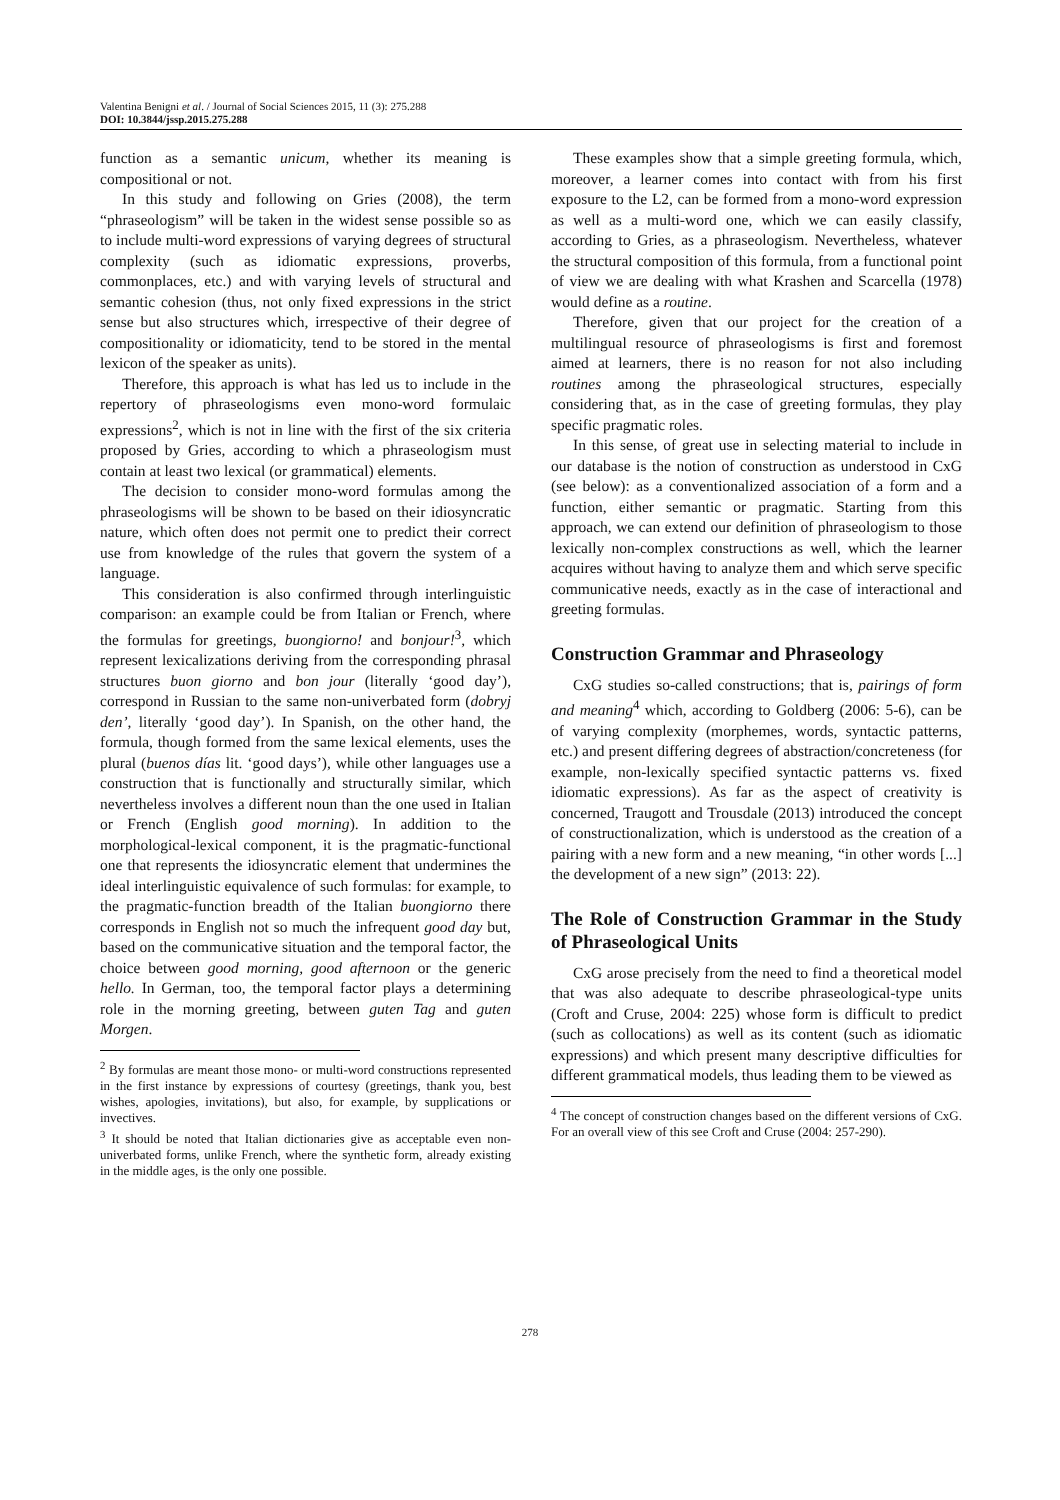Valentina Benigni et al. / Journal of Social Sciences 2015, 11 (3): 275.288
DOI: 10.3844/jssp.2015.275.288
function as a semantic unicum, whether its meaning is compositional or not.
In this study and following on Gries (2008), the term “phraseologism” will be taken in the widest sense possible so as to include multi-word expressions of varying degrees of structural complexity (such as idiomatic expressions, proverbs, commonplaces, etc.) and with varying levels of structural and semantic cohesion (thus, not only fixed expressions in the strict sense but also structures which, irrespective of their degree of compositionality or idiomaticity, tend to be stored in the mental lexicon of the speaker as units).
Therefore, this approach is what has led us to include in the repertory of phraseologisms even mono-word formulaic expressions<sup>2</sup>, which is not in line with the first of the six criteria proposed by Gries, according to which a phraseologism must contain at least two lexical (or grammatical) elements.
The decision to consider mono-word formulas among the phraseologisms will be shown to be based on their idiosyncratic nature, which often does not permit one to predict their correct use from knowledge of the rules that govern the system of a language.
This consideration is also confirmed through interlinguistic comparison: an example could be from Italian or French, where the formulas for greetings, buongiorno! and bonjour!<sup>3</sup>, which represent lexicalizations deriving from the corresponding phrasal structures buon giorno and bon jour (literally ‘good day’), correspond in Russian to the same non-univerbated form (dobryj den’, literally ‘good day’). In Spanish, on the other hand, the formula, though formed from the same lexical elements, uses the plural (buenos días lit. ‘good days’), while other languages use a construction that is functionally and structurally similar, which nevertheless involves a different noun than the one used in Italian or French (English good morning). In addition to the morphological-lexical component, it is the pragmatic-functional one that represents the idiosyncratic element that undermines the ideal interlinguistic equivalence of such formulas: for example, to the pragmatic-function breadth of the Italian buongiorno there corresponds in English not so much the infrequent good day but, based on the communicative situation and the temporal factor, the choice between good morning, good afternoon or the generic hello. In German, too, the temporal factor plays a determining role in the morning greeting, between guten Tag and guten Morgen.
<sup>2</sup> By formulas are meant those mono- or multi-word constructions represented in the first instance by expressions of courtesy (greetings, thank you, best wishes, apologies, invitations), but also, for example, by supplications or invectives.
<sup>3</sup> It should be noted that Italian dictionaries give as acceptable even non-univerbated forms, unlike French, where the synthetic form, already existing in the middle ages, is the only one possible.
These examples show that a simple greeting formula, which, moreover, a learner comes into contact with from his first exposure to the L2, can be formed from a mono-word expression as well as a multi-word one, which we can easily classify, according to Gries, as a phraseologism. Nevertheless, whatever the structural composition of this formula, from a functional point of view we are dealing with what Krashen and Scarcella (1978) would define as a routine.
Therefore, given that our project for the creation of a multilingual resource of phraseologisms is first and foremost aimed at learners, there is no reason for not also including routines among the phraseological structures, especially considering that, as in the case of greeting formulas, they play specific pragmatic roles.
In this sense, of great use in selecting material to include in our database is the notion of construction as understood in CxG (see below): as a conventionalized association of a form and a function, either semantic or pragmatic. Starting from this approach, we can extend our definition of phraseologism to those lexically non-complex constructions as well, which the learner acquires without having to analyze them and which serve specific communicative needs, exactly as in the case of interactional and greeting formulas.
Construction Grammar and Phraseology
CxG studies so-called constructions; that is, pairings of form and meaning<sup>4</sup> which, according to Goldberg (2006: 5-6), can be of varying complexity (morphemes, words, syntactic patterns, etc.) and present differing degrees of abstraction/concreteness (for example, non-lexically specified syntactic patterns vs. fixed idiomatic expressions). As far as the aspect of creativity is concerned, Traugott and Trousdale (2013) introduced the concept of constructionalization, which is understood as the creation of a pairing with a new form and a new meaning, “in other words [...] the development of a new sign” (2013: 22).
The Role of Construction Grammar in the Study of Phraseological Units
CxG arose precisely from the need to find a theoretical model that was also adequate to describe phraseological-type units (Croft and Cruse, 2004: 225) whose form is difficult to predict (such as collocations) as well as its content (such as idiomatic expressions) and which present many descriptive difficulties for different grammatical models, thus leading them to be viewed as
<sup>4</sup> The concept of construction changes based on the different versions of CxG. For an overall view of this see Croft and Cruse (2004: 257-290).
278